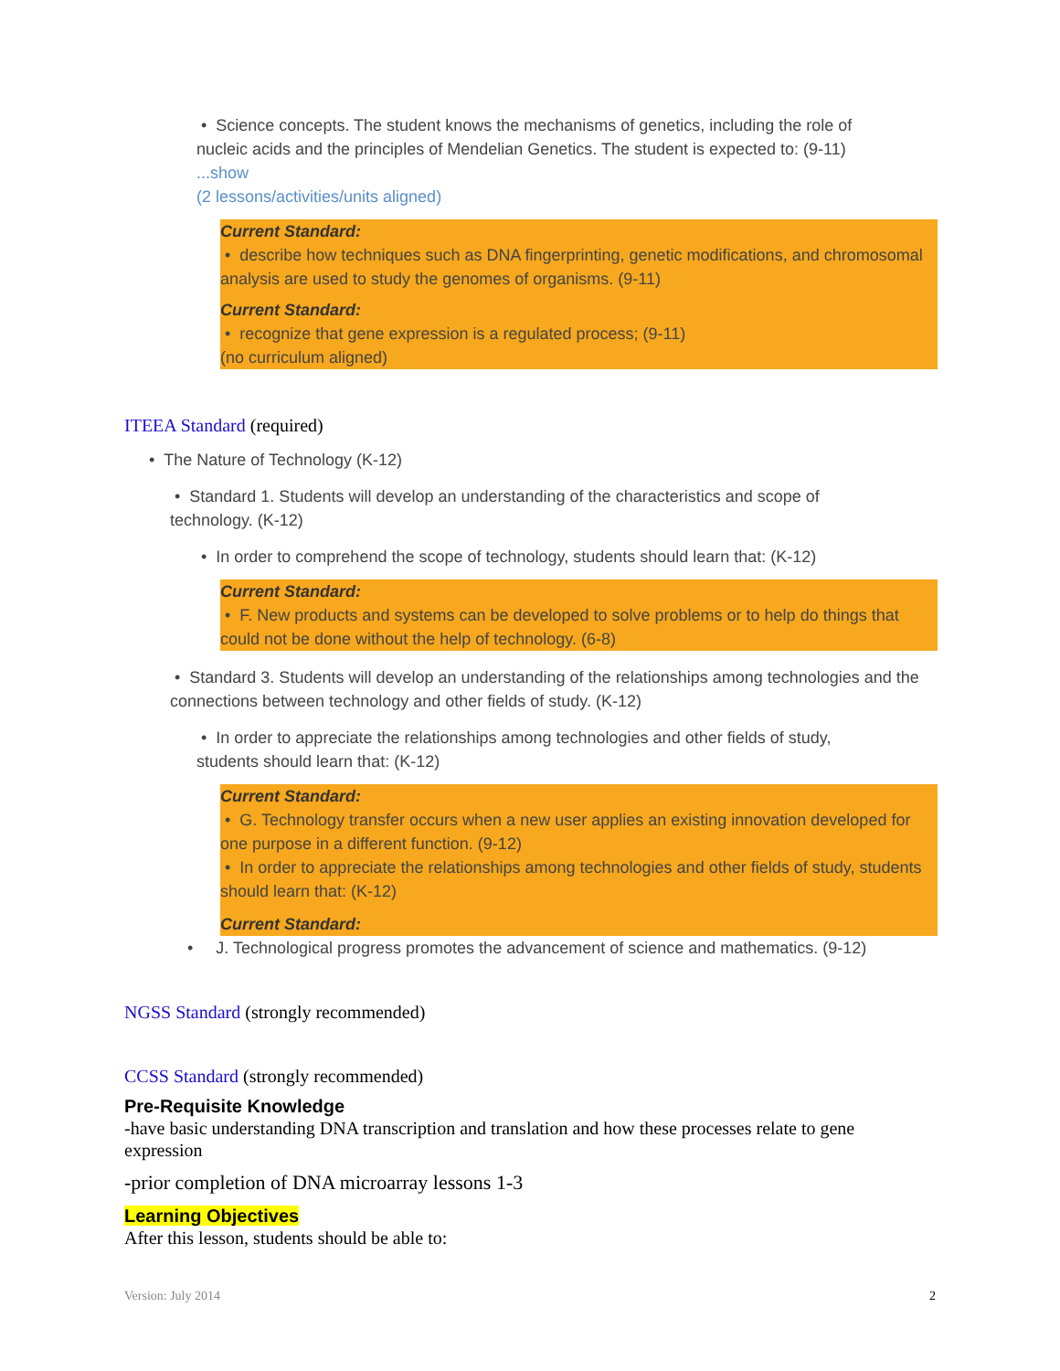• Science concepts. The student knows the mechanisms of genetics, including the role of nucleic acids and the principles of Mendelian Genetics. The student is expected to: (9-11) ...show
(2 lessons/activities/units aligned)
Current Standard:
• describe how techniques such as DNA fingerprinting, genetic modifications, and chromosomal analysis are used to study the genomes of organisms. (9-11)
Current Standard:
• recognize that gene expression is a regulated process; (9-11)
(no curriculum aligned)
ITEEA Standard (required)
• The Nature of Technology (K-12)
• Standard 1. Students will develop an understanding of the characteristics and scope of technology. (K-12)
• In order to comprehend the scope of technology, students should learn that: (K-12)
Current Standard:
• F. New products and systems can be developed to solve problems or to help do things that could not be done without the help of technology. (6-8)
• Standard 3. Students will develop an understanding of the relationships among technologies and the connections between technology and other fields of study. (K-12)
• In order to appreciate the relationships among technologies and other fields of study, students should learn that: (K-12)
Current Standard:
• G. Technology transfer occurs when a new user applies an existing innovation developed for one purpose in a different function. (9-12)
• In order to appreciate the relationships among technologies and other fields of study, students should learn that: (K-12)
Current Standard:
• J. Technological progress promotes the advancement of science and mathematics. (9-12)
NGSS Standard (strongly recommended)
CCSS Standard (strongly recommended)
Pre-Requisite Knowledge
-have basic understanding DNA transcription and translation and how these processes relate to gene expression
-prior completion of DNA microarray lessons 1-3
Learning Objectives
After this lesson, students should be able to:
Version: July 2014 2